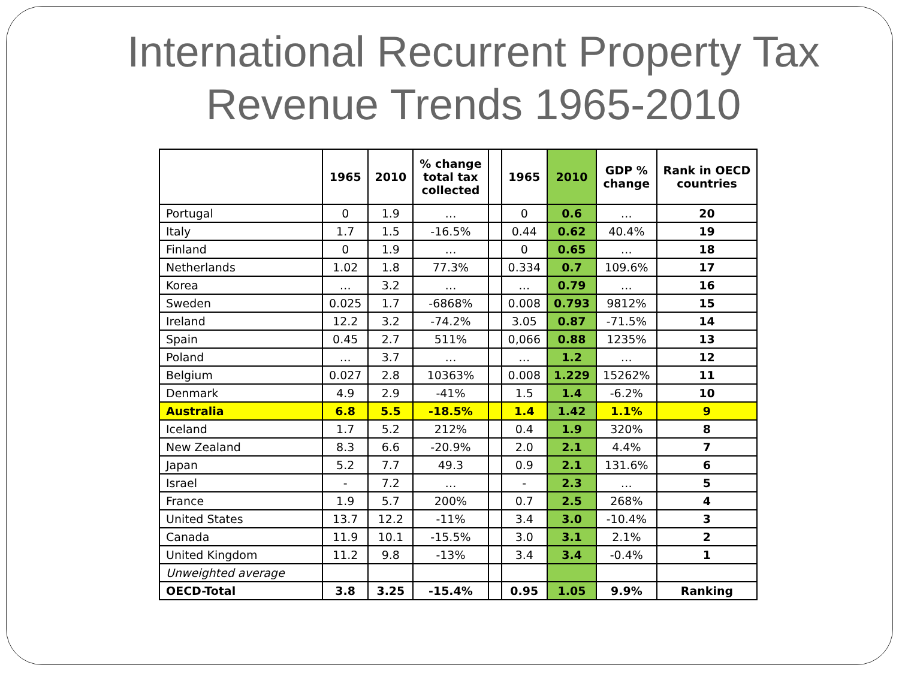International Recurrent Property Tax
Revenue Trends 1965-2010
| | 1965 | 2010 | % change total tax collected | | 1965 | 2010 | GDP % change | Rank in OECD countries |
| --- | --- | --- | --- | --- | --- | --- | --- | --- |
| Portugal | 0 | 1.9 | … | | 0 | 0.6 | … | 20 |
| Italy | 1.7 | 1.5 | -16.5% | | 0.44 | 0.62 | 40.4% | 19 |
| Finland | 0 | 1.9 | … | | 0 | 0.65 | … | 18 |
| Netherlands | 1.02 | 1.8 | 77.3% | | 0.334 | 0.7 | 109.6% | 17 |
| Korea | … | 3.2 | … | | … | 0.79 | … | 16 |
| Sweden | 0.025 | 1.7 | -6868% | | 0.008 | 0.793 | 9812% | 15 |
| Ireland | 12.2 | 3.2 | -74.2% | | 3.05 | 0.87 | -71.5% | 14 |
| Spain | 0.45 | 2.7 | 511% | | 0,066 | 0.88 | 1235% | 13 |
| Poland | … | 3.7 | … | | … | 1.2 | … | 12 |
| Belgium | 0.027 | 2.8 | 10363% | | 0.008 | 1.229 | 15262% | 11 |
| Denmark | 4.9 | 2.9 | -41% | | 1.5 | 1.4 | -6.2% | 10 |
| Australia | 6.8 | 5.5 | -18.5% | | 1.4 | 1.42 | 1.1% | 9 |
| Iceland | 1.7 | 5.2 | 212% | | 0.4 | 1.9 | 320% | 8 |
| New Zealand | 8.3 | 6.6 | -20.9% | | 2.0 | 2.1 | 4.4% | 7 |
| Japan | 5.2 | 7.7 | 49.3 | | 0.9 | 2.1 | 131.6% | 6 |
| Israel | - | 7.2 | … | | - | 2.3 | … | 5 |
| France | 1.9 | 5.7 | 200% | | 0.7 | 2.5 | 268% | 4 |
| United States | 13.7 | 12.2 | -11% | | 3.4 | 3.0 | -10.4% | 3 |
| Canada | 11.9 | 10.1 | -15.5% | | 3.0 | 3.1 | 2.1% | 2 |
| United Kingdom | 11.2 | 9.8 | -13% | | 3.4 | 3.4 | -0.4% | 1 |
| Unweighted average | | | | | | | | |
| OECD-Total | 3.8 | 3.25 | -15.4% | | 0.95 | 1.05 | 9.9% | Ranking |